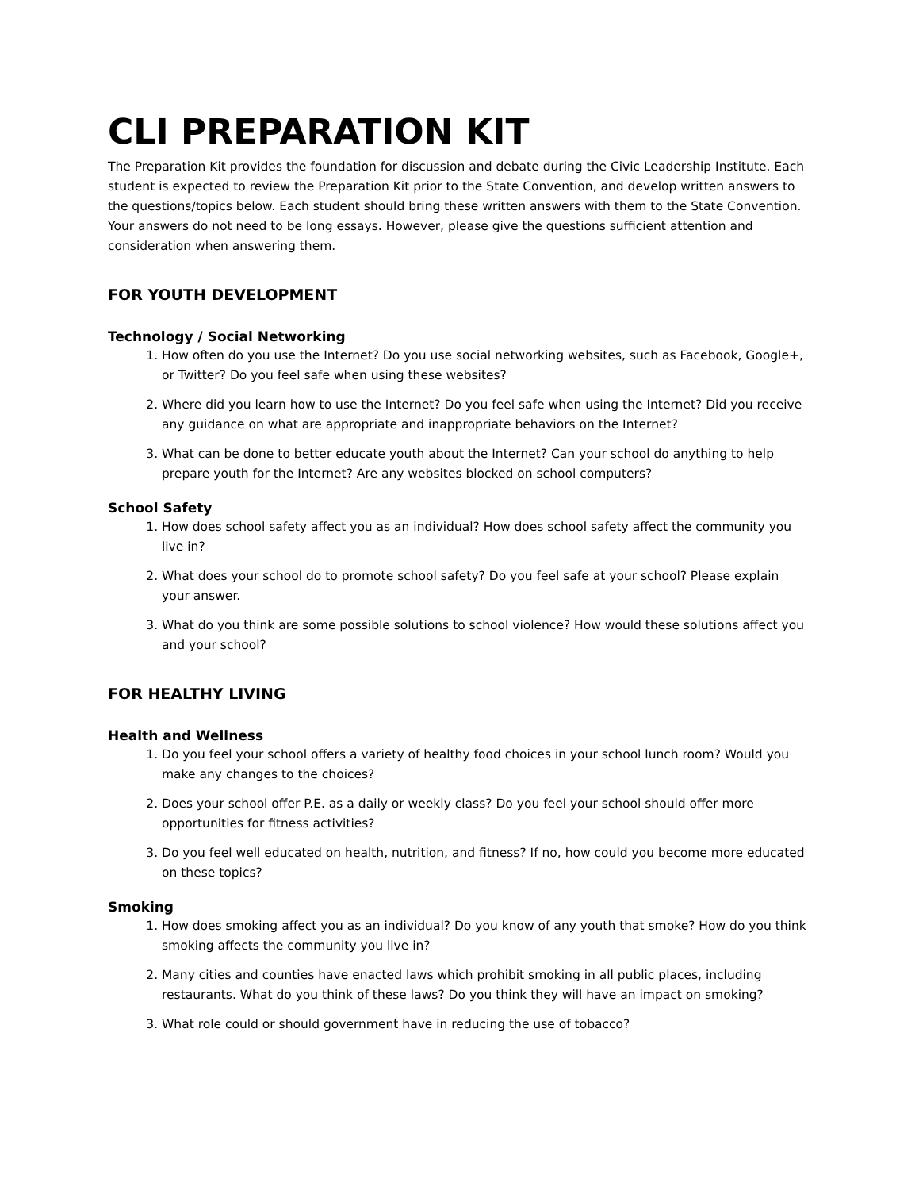CLI PREPARATION KIT
The Preparation Kit provides the foundation for discussion and debate during the Civic Leadership Institute. Each student is expected to review the Preparation Kit prior to the State Convention, and develop written answers to the questions/topics below. Each student should bring these written answers with them to the State Convention. Your answers do not need to be long essays. However, please give the questions sufficient attention and consideration when answering them.
FOR YOUTH DEVELOPMENT
Technology / Social Networking
1. How often do you use the Internet? Do you use social networking websites, such as Facebook, Google+, or Twitter? Do you feel safe when using these websites?
2. Where did you learn how to use the Internet? Do you feel safe when using the Internet? Did you receive any guidance on what are appropriate and inappropriate behaviors on the Internet?
3. What can be done to better educate youth about the Internet? Can your school do anything to help prepare youth for the Internet? Are any websites blocked on school computers?
School Safety
1. How does school safety affect you as an individual? How does school safety affect the community you live in?
2. What does your school do to promote school safety? Do you feel safe at your school? Please explain your answer.
3. What do you think are some possible solutions to school violence? How would these solutions affect you and your school?
FOR HEALTHY LIVING
Health and Wellness
1. Do you feel your school offers a variety of healthy food choices in your school lunch room? Would you make any changes to the choices?
2. Does your school offer P.E. as a daily or weekly class? Do you feel your school should offer more opportunities for fitness activities?
3. Do you feel well educated on health, nutrition, and fitness? If no, how could you become more educated on these topics?
Smoking
1. How does smoking affect you as an individual? Do you know of any youth that smoke? How do you think smoking affects the community you live in?
2. Many cities and counties have enacted laws which prohibit smoking in all public places, including restaurants. What do you think of these laws? Do you think they will have an impact on smoking?
3. What role could or should government have in reducing the use of tobacco?